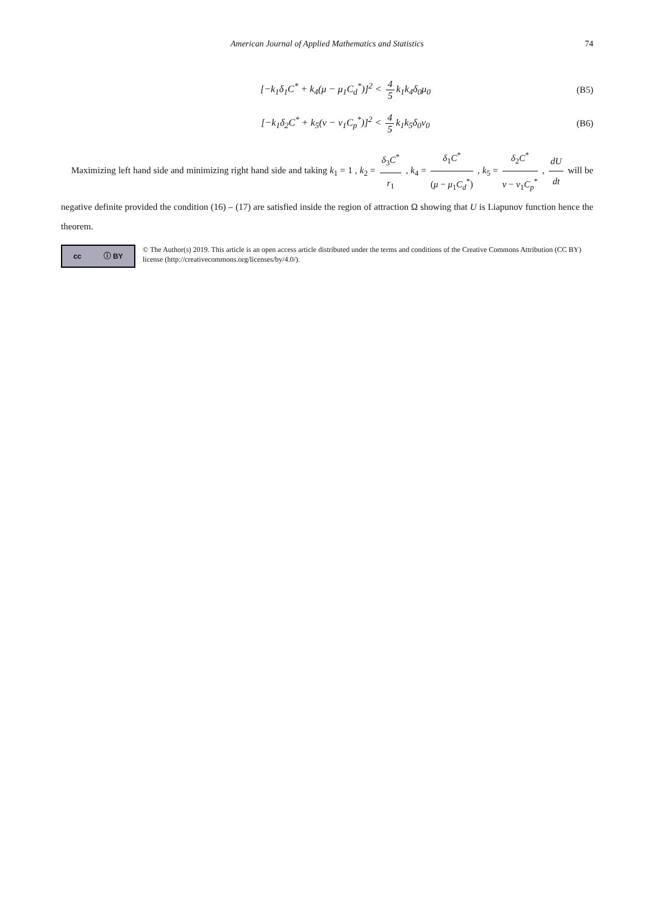American Journal of Applied Mathematics and Statistics
74
[−k<sub>1</sub>δ<sub>1</sub>C<sup>*</sup> + k<sub>4</sub>(μ − μ<sub>1</sub>C<sub>d</sub><sup>*</sup>)]<sup>2</sup> < 4 5 k<sub>1</sub>k<sub>4</sub>δ<sub>0</sub>μ<sub>0</sub>
(B5)
[−k<sub>1</sub>δ<sub>2</sub>C<sup>*</sup> + k<sub>5</sub>(ν − ν<sub>1</sub>C<sub>p</sub><sup>*</sup>)]<sup>2</sup> < 4 5 k<sub>1</sub>k<sub>5</sub>δ<sub>0</sub>ν<sub>0</sub>
(B6)
Maximizing left hand side and minimizing right hand side and taking k<sub>1</sub> = 1 , k<sub>2</sub> = δ<sub>3</sub>C<sup>*</sup> r<sub>1</sub> , k<sub>4</sub> = δ<sub>1</sub>C<sup>*</sup> (μ − μ<sub>1</sub>C<sub>d</sub><sup>*</sup>) , k<sub>5</sub> = δ<sub>2</sub>C<sup>*</sup> ν − ν<sub>1</sub>C<sub>p</sub><sup>*</sup> , dU dt will be negative definite provided the condition (16) – (17) are satisfied inside the region of attraction Ω showing that U is Liapunov function hence the theorem.
cc ⓘ BY
© The Author(s) 2019. This article is an open access article distributed under the terms and conditions of the Creative Commons Attribution (CC BY) license (http://creativecommons.org/licenses/by/4.0/).